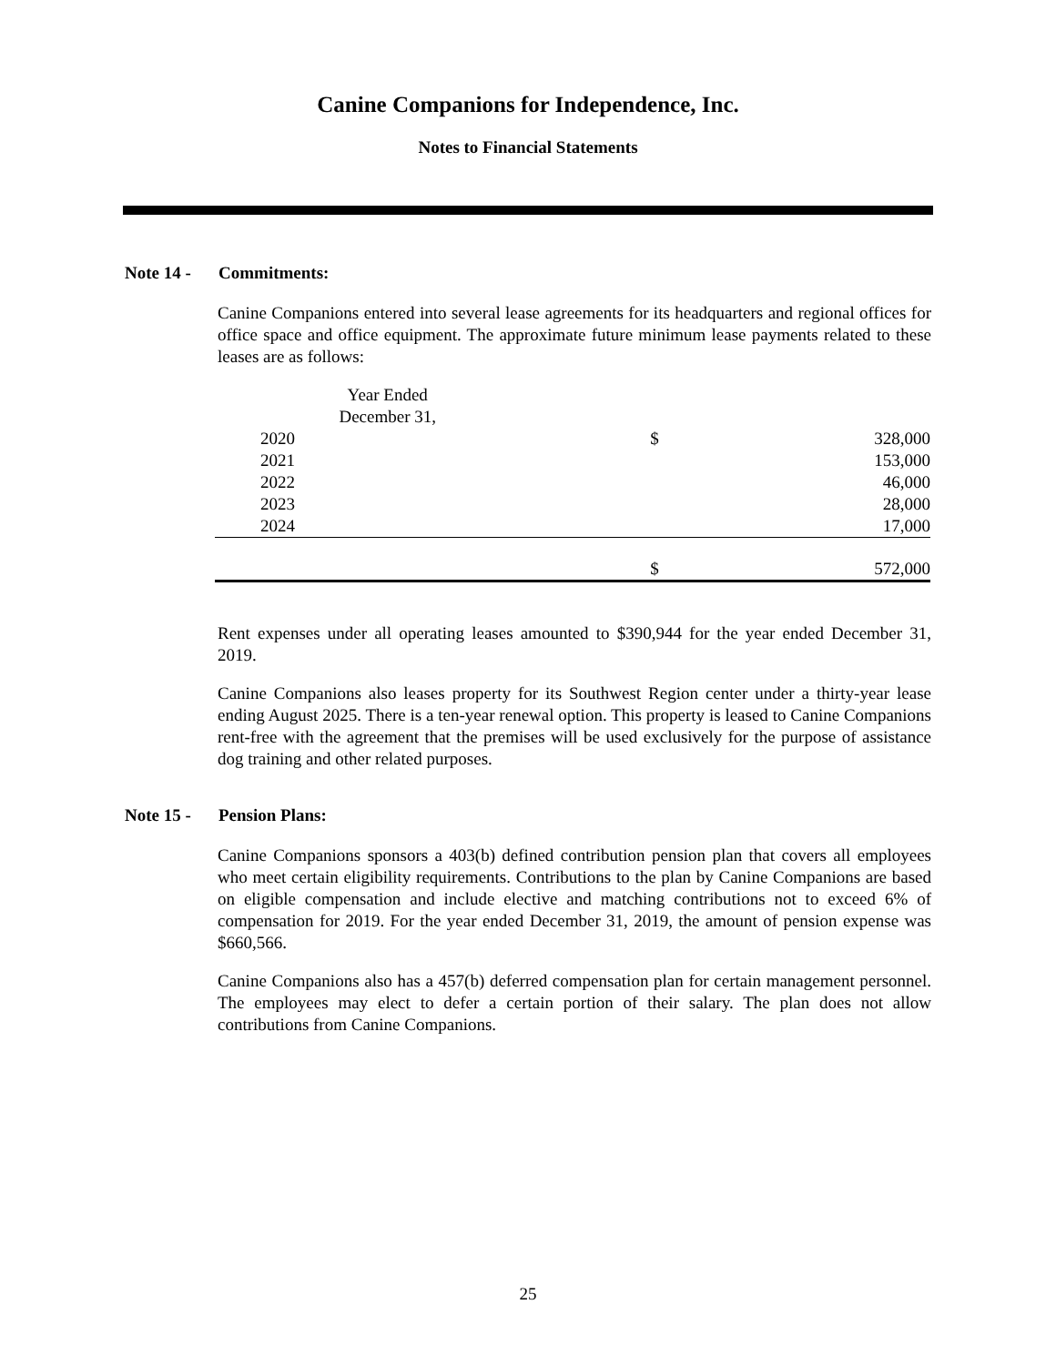Canine Companions for Independence, Inc.
Notes to Financial Statements
Note 14 - Commitments:
Canine Companions entered into several lease agreements for its headquarters and regional offices for office space and office equipment. The approximate future minimum lease payments related to these leases are as follows:
| Year Ended | | |
| December 31, | | |
| 2020 | $ | 328,000 |
| 2021 | | 153,000 |
| 2022 | | 46,000 |
| 2023 | | 28,000 |
| 2024 | | 17,000 |
| | $ | 572,000 |
Rent expenses under all operating leases amounted to $390,944 for the year ended December 31, 2019.
Canine Companions also leases property for its Southwest Region center under a thirty-year lease ending August 2025. There is a ten-year renewal option. This property is leased to Canine Companions rent-free with the agreement that the premises will be used exclusively for the purpose of assistance dog training and other related purposes.
Note 15 - Pension Plans:
Canine Companions sponsors a 403(b) defined contribution pension plan that covers all employees who meet certain eligibility requirements. Contributions to the plan by Canine Companions are based on eligible compensation and include elective and matching contributions not to exceed 6% of compensation for 2019. For the year ended December 31, 2019, the amount of pension expense was $660,566.
Canine Companions also has a 457(b) deferred compensation plan for certain management personnel. The employees may elect to defer a certain portion of their salary. The plan does not allow contributions from Canine Companions.
25